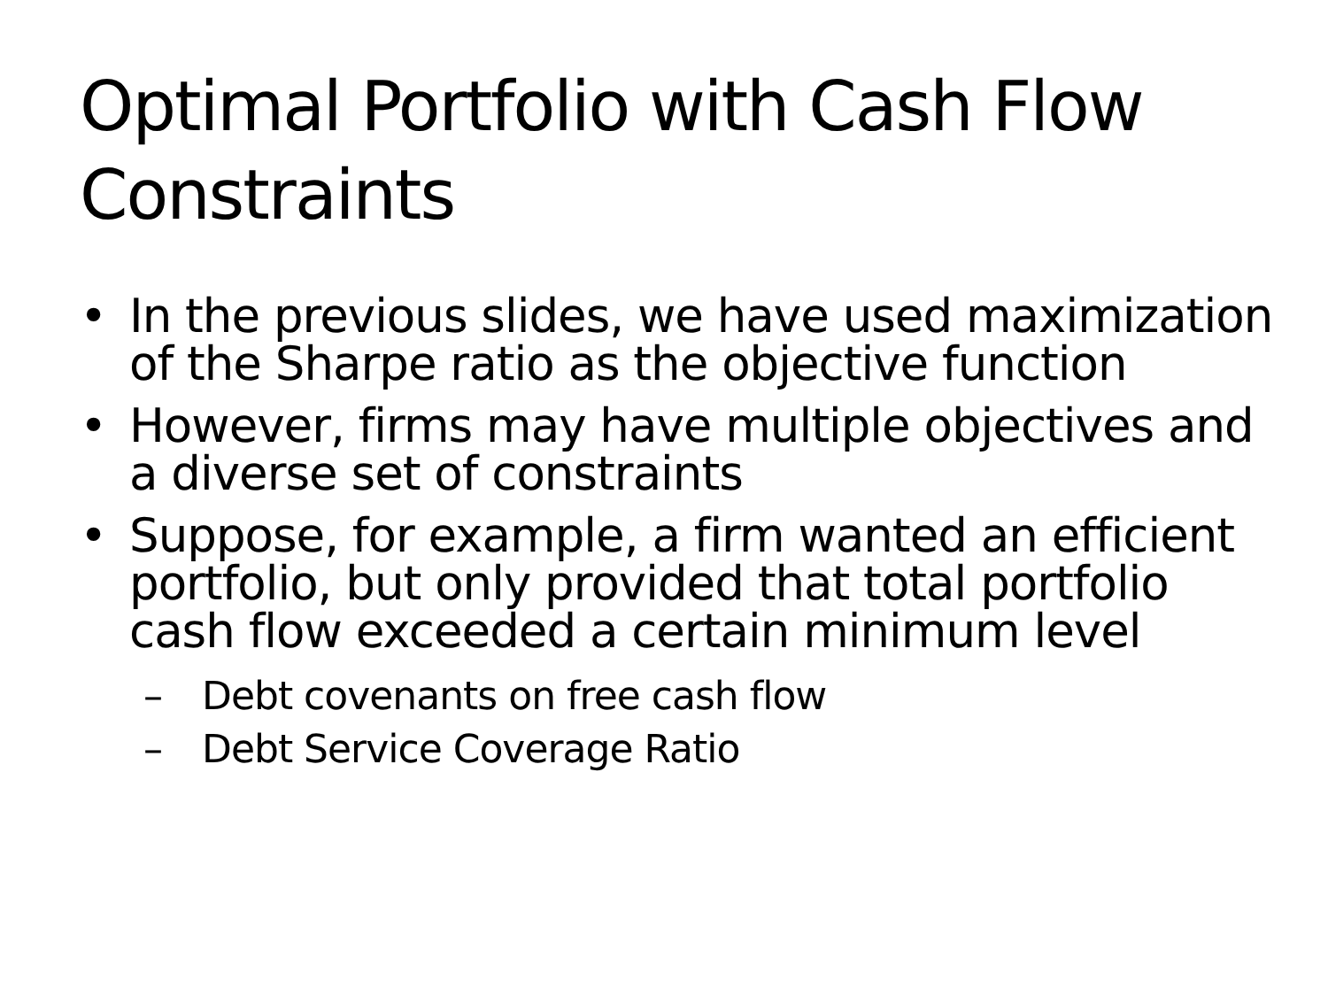Optimal Portfolio with Cash Flow
Constraints
• In the previous slides, we have used maximization of the Sharpe ratio as the objective function
• However, firms may have multiple objectives and a diverse set of constraints
• Suppose, for example, a firm wanted an efficient portfolio, but only provided that total portfolio cash flow exceeded a certain minimum level
– Debt covenants on free cash flow
– Debt Service Coverage Ratio